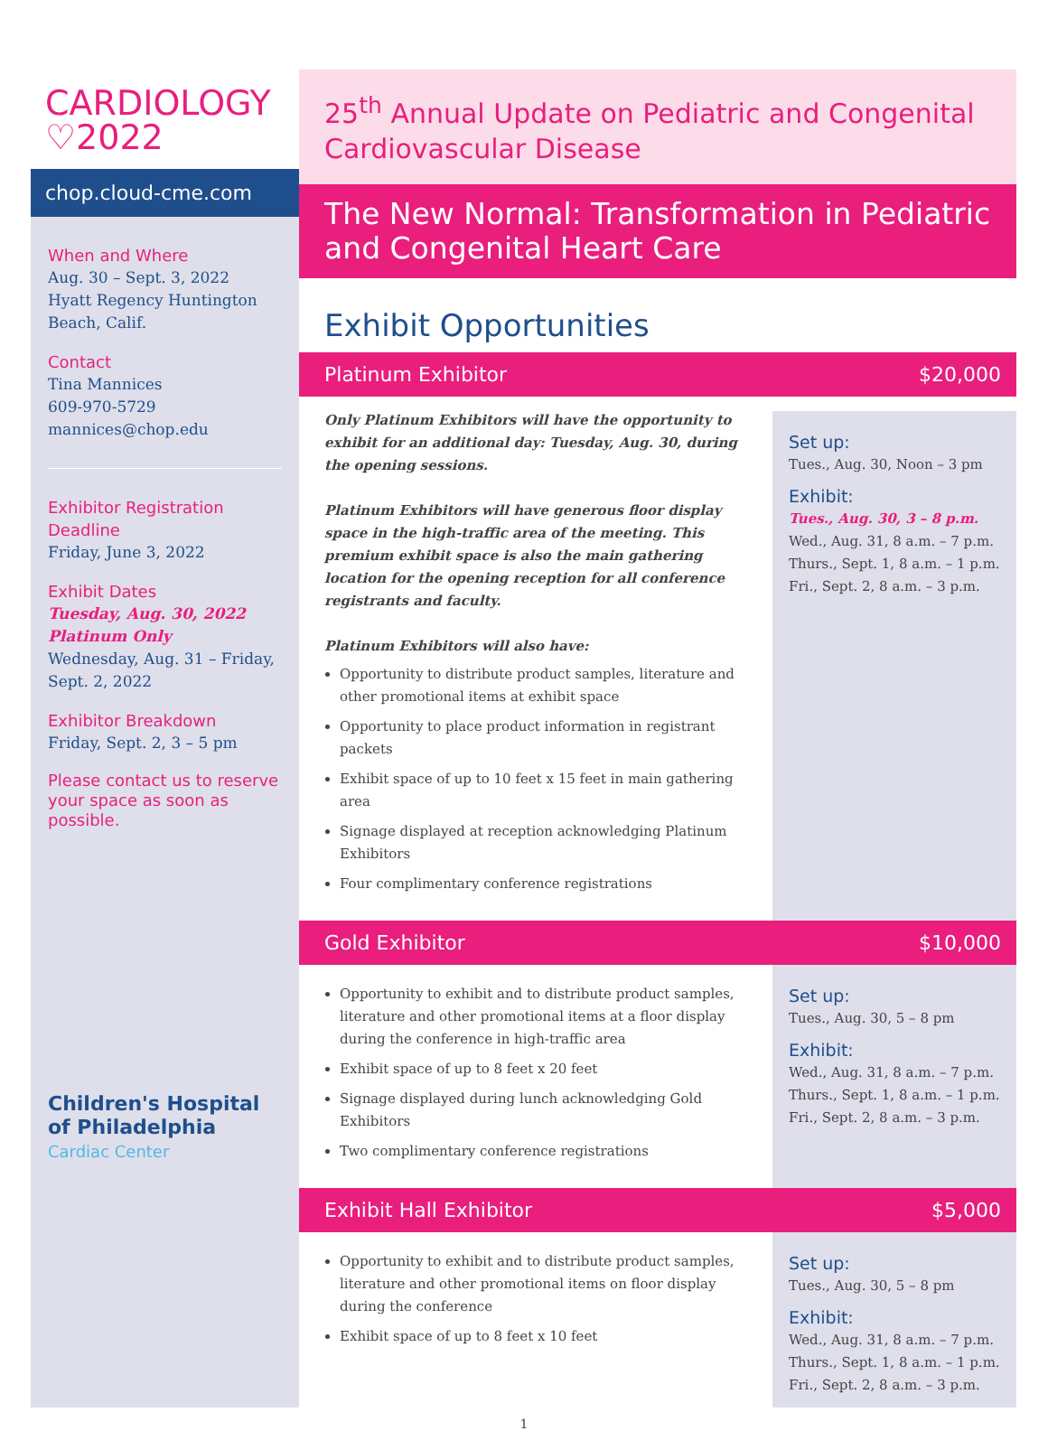CARDIOLOGY
♡2022
chop.cloud-cme.com
When and Where
Aug. 30 – Sept. 3, 2022
Hyatt Regency Huntington Beach, Calif.
Contact
Tina Mannices
609-970-5729
mannices@chop.edu
Exhibitor Registration Deadline
Friday, June 3, 2022
Exhibit Dates
Tuesday, Aug. 30, 2022
Platinum Only
Wednesday, Aug. 31 – Friday, Sept. 2, 2022
Exhibitor Breakdown
Friday, Sept. 2, 3 – 5 pm
Please contact us to reserve your space as soon as possible.
Children's Hospital of Philadelphia
Cardiac Center
25<sup>th</sup> Annual Update on Pediatric and Congenital Cardiovascular Disease
The New Normal: Transformation in Pediatric and Congenital Heart Care
Exhibit Opportunities
Platinum Exhibitor $20,000
Only Platinum Exhibitors will have the opportunity to exhibit for an additional day: Tuesday, Aug. 30, during the opening sessions.
Platinum Exhibitors will have generous floor display space in the high-traffic area of the meeting. This premium exhibit space is also the main gathering location for the opening reception for all conference registrants and faculty.
Platinum Exhibitors will also have:
Opportunity to distribute product samples, literature and other promotional items at exhibit space
Opportunity to place product information in registrant packets
Exhibit space of up to 10 feet x 15 feet in main gathering area
Signage displayed at reception acknowledging Platinum Exhibitors
Four complimentary conference registrations
Set up:
Tues., Aug. 30, Noon – 3 pm
Exhibit:
Tues., Aug. 30, 3 – 8 p.m.
Wed., Aug. 31, 8 a.m. – 7 p.m.
Thurs., Sept. 1, 8 a.m. – 1 p.m.
Fri., Sept. 2, 8 a.m. – 3 p.m.
Gold Exhibitor $10,000
Opportunity to exhibit and to distribute product samples, literature and other promotional items at a floor display during the conference in high-traffic area
Exhibit space of up to 8 feet x 20 feet
Signage displayed during lunch acknowledging Gold Exhibitors
Two complimentary conference registrations
Set up:
Tues., Aug. 30, 5 – 8 pm
Exhibit:
Wed., Aug. 31, 8 a.m. – 7 p.m.
Thurs., Sept. 1, 8 a.m. – 1 p.m.
Fri., Sept. 2, 8 a.m. – 3 p.m.
Exhibit Hall Exhibitor $5,000
Opportunity to exhibit and to distribute product samples, literature and other promotional items on floor display during the conference
Exhibit space of up to 8 feet x 10 feet
Set up:
Tues., Aug. 30, 5 – 8 pm
Exhibit:
Wed., Aug. 31, 8 a.m. – 7 p.m.
Thurs., Sept. 1, 8 a.m. – 1 p.m.
Fri., Sept. 2, 8 a.m. – 3 p.m.
1